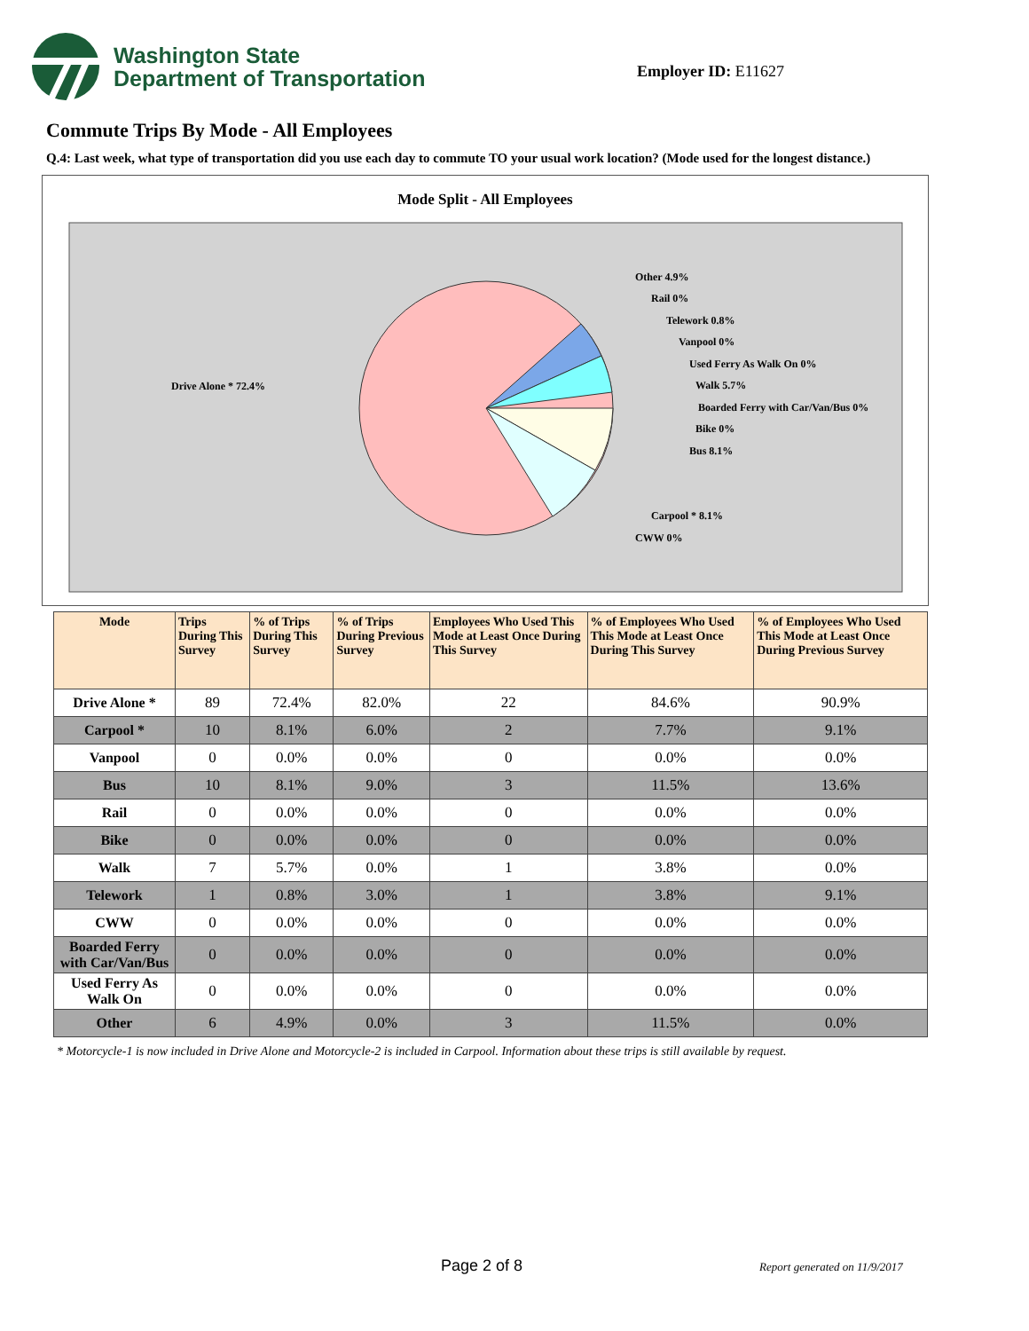Washington State
Department of Transportation
Employer ID: E11627
Commute Trips By Mode - All Employees
Q.4: Last week, what type of transportation did you use each day to commute TO your usual work location? (Mode used for the longest distance.)
Mode Split - All Employees
Drive Alone * 72.4%
Other 4.9%
Rail 0%
Telework 0.8%
Vanpool 0%
Used Ferry As Walk On 0%
Walk 5.7%
Boarded Ferry with Car/Van/Bus 0%
Bike 0%
Bus 8.1%
Carpool * 8.1%
CWW 0%
| Mode | Trips During This Survey | % of Trips During This Survey | % of Trips During Previous Survey | Employees Who Used This Mode at Least Once During This Survey | % of Employees Who Used This Mode at Least Once During This Survey | % of Employees Who Used This Mode at Least Once During Previous Survey |
| --- | --- | --- | --- | --- | --- | --- |
| Drive Alone * | 89 | 72.4% | 82.0% | 22 | 84.6% | 90.9% |
| Carpool * | 10 | 8.1% | 6.0% | 2 | 7.7% | 9.1% |
| Vanpool | 0 | 0.0% | 0.0% | 0 | 0.0% | 0.0% |
| Bus | 10 | 8.1% | 9.0% | 3 | 11.5% | 13.6% |
| Rail | 0 | 0.0% | 0.0% | 0 | 0.0% | 0.0% |
| Bike | 0 | 0.0% | 0.0% | 0 | 0.0% | 0.0% |
| Walk | 7 | 5.7% | 0.0% | 1 | 3.8% | 0.0% |
| Telework | 1 | 0.8% | 3.0% | 1 | 3.8% | 9.1% |
| CWW | 0 | 0.0% | 0.0% | 0 | 0.0% | 0.0% |
| Boarded Ferry with Car/Van/Bus | 0 | 0.0% | 0.0% | 0 | 0.0% | 0.0% |
| Used Ferry As Walk On | 0 | 0.0% | 0.0% | 0 | 0.0% | 0.0% |
| Other | 6 | 4.9% | 0.0% | 3 | 11.5% | 0.0% |
* Motorcycle-1 is now included in Drive Alone and Motorcycle-2 is included in Carpool. Information about these trips is still available by request.
Page 2 of 8 Report generated on 11/9/2017